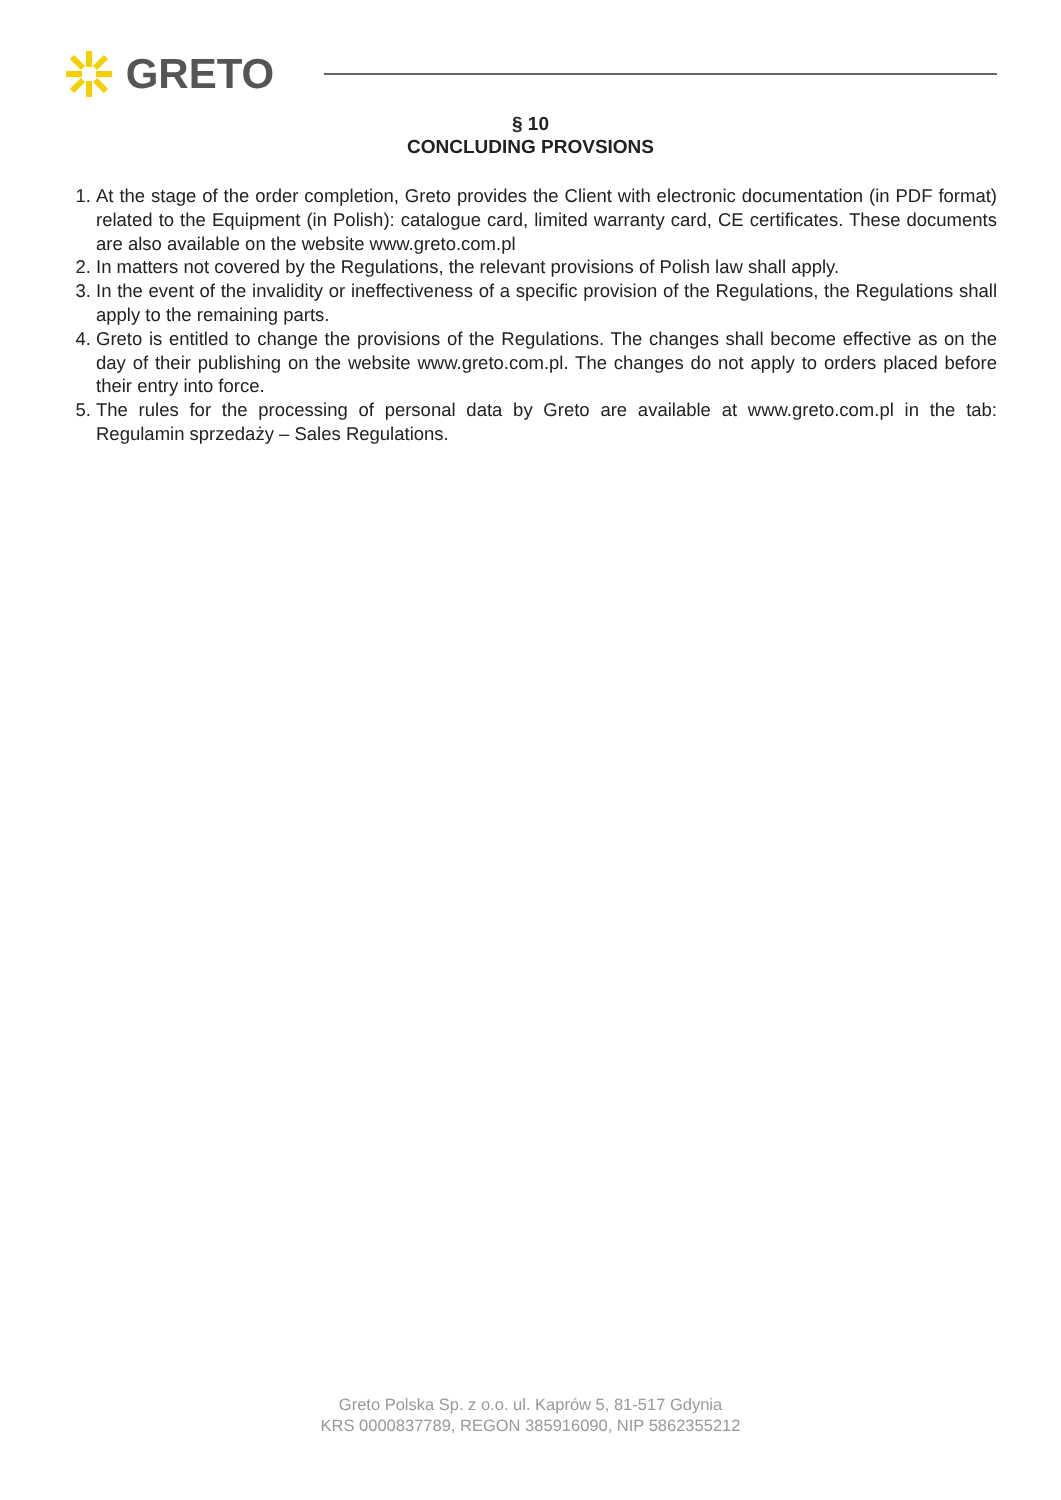GRETO
§ 10
CONCLUDING PROVSIONS
1. At the stage of the order completion, Greto provides the Client with electronic documentation (in PDF format) related to the Equipment (in Polish): catalogue card, limited warranty card, CE certificates. These documents are also available on the website www.greto.com.pl
2. In matters not covered by the Regulations, the relevant provisions of Polish law shall apply.
3. In the event of the invalidity or ineffectiveness of a specific provision of the Regulations, the Regulations shall apply to the remaining parts.
4. Greto is entitled to change the provisions of the Regulations. The changes shall become effective as on the day of their publishing on the website www.greto.com.pl. The changes do not apply to orders placed before their entry into force.
5. The rules for the processing of personal data by Greto are available at www.greto.com.pl in the tab: Regulamin sprzedaży – Sales Regulations.
Greto Polska Sp. z o.o. ul. Kaprów 5, 81-517 Gdynia
KRS 0000837789, REGON 385916090, NIP 5862355212